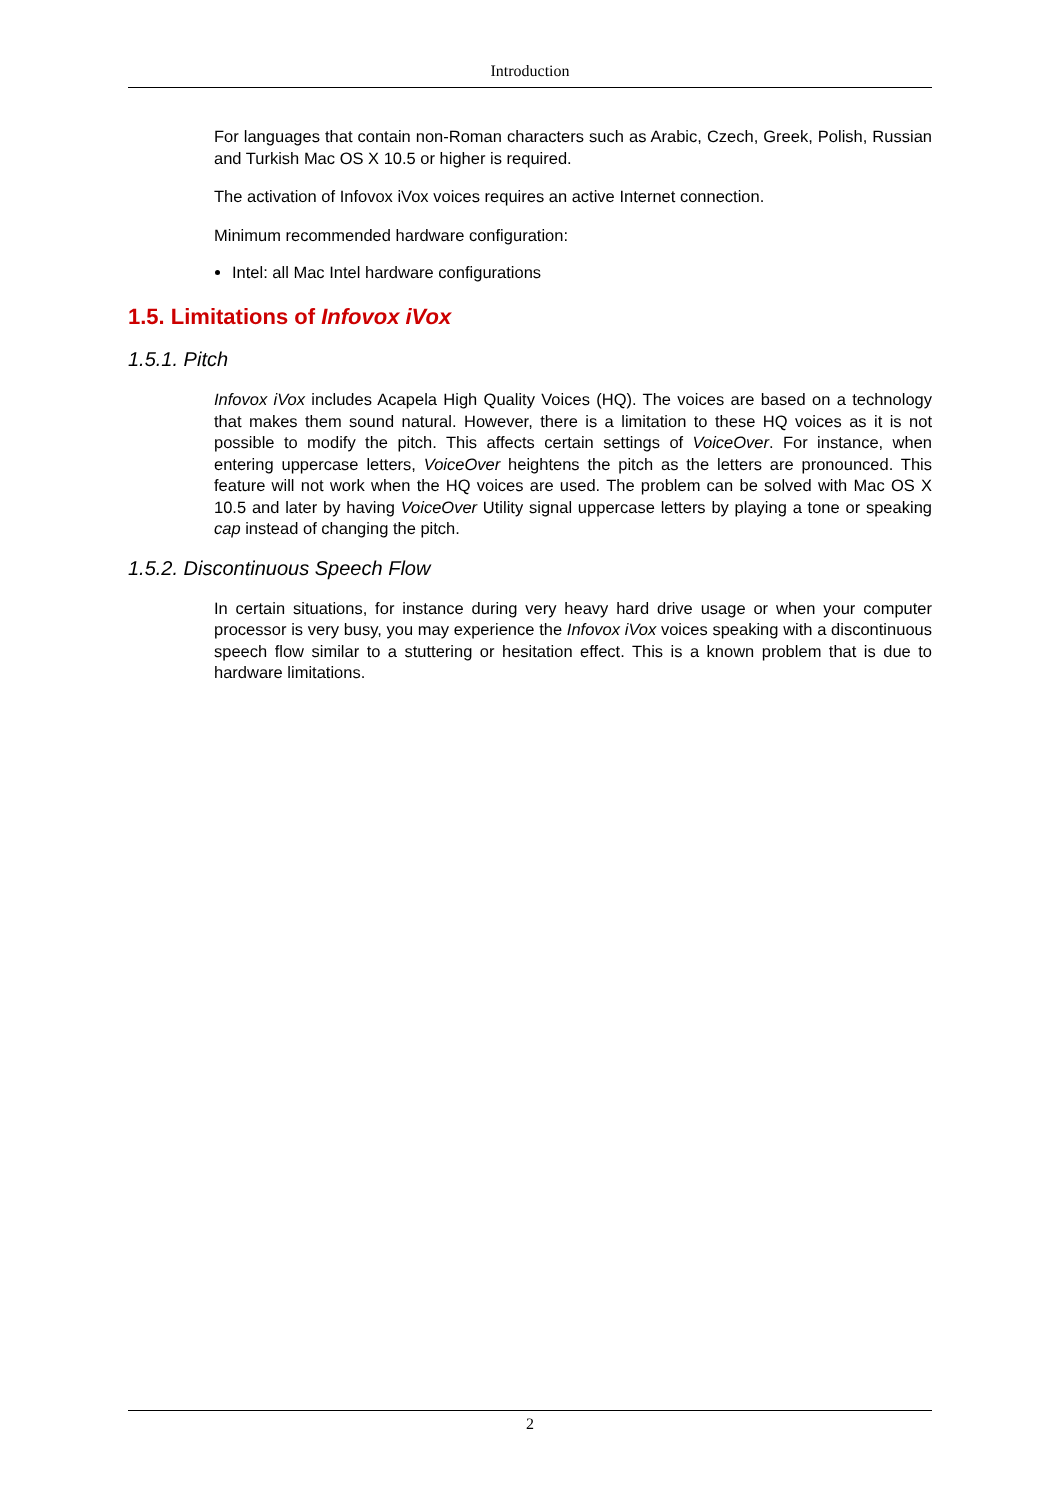Introduction
For languages that contain non-Roman characters such as Arabic, Czech, Greek, Polish, Russian and Turkish Mac OS X 10.5 or higher is required.
The activation of Infovox iVox voices requires an active Internet connection.
Minimum recommended hardware configuration:
Intel: all Mac Intel hardware configurations
1.5. Limitations of Infovox iVox
1.5.1. Pitch
Infovox iVox includes Acapela High Quality Voices (HQ). The voices are based on a technology that makes them sound natural. However, there is a limitation to these HQ voices as it is not possible to modify the pitch. This affects certain settings of VoiceOver. For instance, when entering uppercase letters, VoiceOver heightens the pitch as the letters are pronounced. This feature will not work when the HQ voices are used. The problem can be solved with Mac OS X 10.5 and later by having VoiceOver Utility signal uppercase letters by playing a tone or speaking cap instead of changing the pitch.
1.5.2. Discontinuous Speech Flow
In certain situations, for instance during very heavy hard drive usage or when your computer processor is very busy, you may experience the Infovox iVox voices speaking with a discontinuous speech flow similar to a stuttering or hesitation effect. This is a known problem that is due to hardware limitations.
2